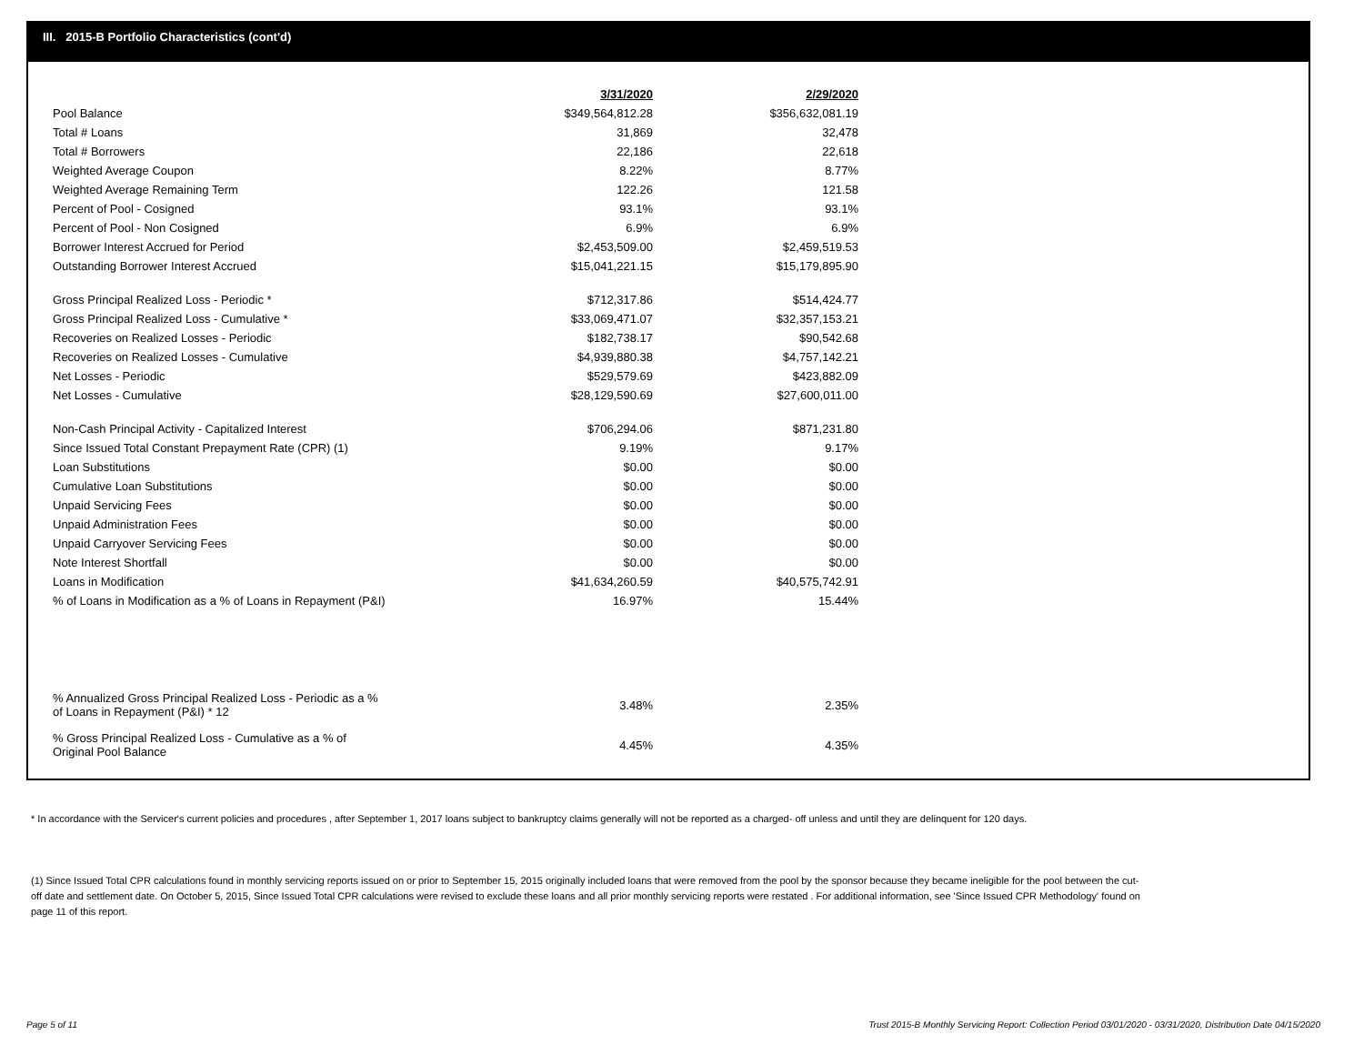III. 2015-B Portfolio Characteristics (cont'd)
| | 3/31/2020 | | 2/29/2020 |
| Pool Balance | $349,564,812.28 | | $356,632,081.19 |
| Total # Loans | 31,869 | | 32,478 |
| Total # Borrowers | 22,186 | | 22,618 |
| Weighted Average Coupon | 8.22% | | 8.77% |
| Weighted Average Remaining Term | 122.26 | | 121.58 |
| Percent of Pool - Cosigned | 93.1% | | 93.1% |
| Percent of Pool - Non Cosigned | 6.9% | | 6.9% |
| Borrower Interest Accrued for Period | $2,453,509.00 | | $2,459,519.53 |
| Outstanding Borrower Interest Accrued | $15,041,221.15 | | $15,179,895.90 |
| Gross Principal Realized Loss - Periodic * | $712,317.86 | | $514,424.77 |
| Gross Principal Realized Loss - Cumulative * | $33,069,471.07 | | $32,357,153.21 |
| Recoveries on Realized Losses - Periodic | $182,738.17 | | $90,542.68 |
| Recoveries on Realized Losses - Cumulative | $4,939,880.38 | | $4,757,142.21 |
| Net Losses - Periodic | $529,579.69 | | $423,882.09 |
| Net Losses - Cumulative | $28,129,590.69 | | $27,600,011.00 |
| Non-Cash Principal Activity - Capitalized Interest | $706,294.06 | | $871,231.80 |
| Since Issued Total Constant Prepayment Rate (CPR) (1) | 9.19% | | 9.17% |
| Loan Substitutions | $0.00 | | $0.00 |
| Cumulative Loan Substitutions | $0.00 | | $0.00 |
| Unpaid Servicing Fees | $0.00 | | $0.00 |
| Unpaid Administration Fees | $0.00 | | $0.00 |
| Unpaid Carryover Servicing Fees | $0.00 | | $0.00 |
| Note Interest Shortfall | $0.00 | | $0.00 |
| Loans in Modification | $41,634,260.59 | | $40,575,742.91 |
| % of Loans in Modification as a % of Loans in Repayment (P&I) | 16.97% | | 15.44% |
| % Annualized Gross Principal Realized Loss - Periodic as a % of Loans in Repayment (P&I) * 12 | 3.48% | | 2.35% |
| % Gross Principal Realized Loss - Cumulative as a % of Original Pool Balance | 4.45% | | 4.35% |
* In accordance with the Servicer's current policies and procedures , after September 1, 2017 loans subject to bankruptcy claims generally will not be reported as a charged- off unless and until they are delinquent for 120 days.
(1) Since Issued Total CPR calculations found in monthly servicing reports issued on or prior to September 15, 2015 originally included loans that were removed from the pool by the sponsor because they became ineligible for the pool between the cut-off date and settlement date. On October 5, 2015, Since Issued Total CPR calculations were revised to exclude these loans and all prior monthly servicing reports were restated . For additional information, see 'Since Issued CPR Methodology' found on page 11 of this report.
Page 5 of 11
Trust 2015-B Monthly Servicing Report: Collection Period 03/01/2020 - 03/31/2020, Distribution Date 04/15/2020